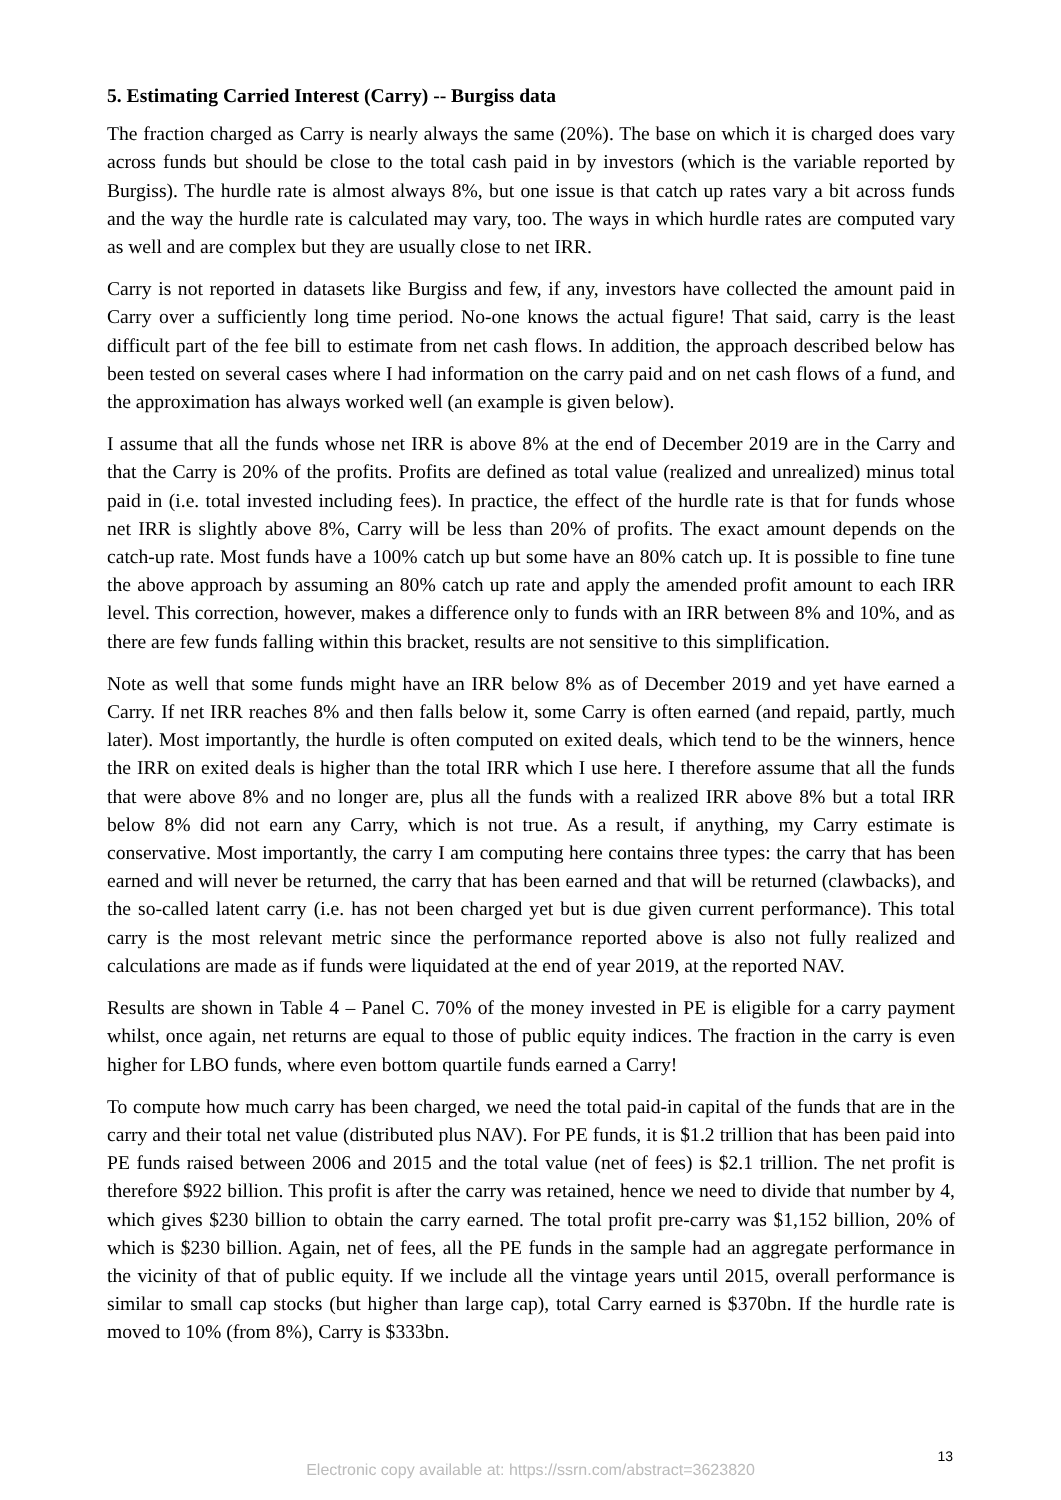5. Estimating Carried Interest (Carry) -- Burgiss data
The fraction charged as Carry is nearly always the same (20%). The base on which it is charged does vary across funds but should be close to the total cash paid in by investors (which is the variable reported by Burgiss). The hurdle rate is almost always 8%, but one issue is that catch up rates vary a bit across funds and the way the hurdle rate is calculated may vary, too. The ways in which hurdle rates are computed vary as well and are complex but they are usually close to net IRR.
Carry is not reported in datasets like Burgiss and few, if any, investors have collected the amount paid in Carry over a sufficiently long time period. No-one knows the actual figure! That said, carry is the least difficult part of the fee bill to estimate from net cash flows. In addition, the approach described below has been tested on several cases where I had information on the carry paid and on net cash flows of a fund, and the approximation has always worked well (an example is given below).
I assume that all the funds whose net IRR is above 8% at the end of December 2019 are in the Carry and that the Carry is 20% of the profits. Profits are defined as total value (realized and unrealized) minus total paid in (i.e. total invested including fees). In practice, the effect of the hurdle rate is that for funds whose net IRR is slightly above 8%, Carry will be less than 20% of profits. The exact amount depends on the catch-up rate. Most funds have a 100% catch up but some have an 80% catch up. It is possible to fine tune the above approach by assuming an 80% catch up rate and apply the amended profit amount to each IRR level. This correction, however, makes a difference only to funds with an IRR between 8% and 10%, and as there are few funds falling within this bracket, results are not sensitive to this simplification.
Note as well that some funds might have an IRR below 8% as of December 2019 and yet have earned a Carry. If net IRR reaches 8% and then falls below it, some Carry is often earned (and repaid, partly, much later). Most importantly, the hurdle is often computed on exited deals, which tend to be the winners, hence the IRR on exited deals is higher than the total IRR which I use here. I therefore assume that all the funds that were above 8% and no longer are, plus all the funds with a realized IRR above 8% but a total IRR below 8% did not earn any Carry, which is not true. As a result, if anything, my Carry estimate is conservative. Most importantly, the carry I am computing here contains three types: the carry that has been earned and will never be returned, the carry that has been earned and that will be returned (clawbacks), and the so-called latent carry (i.e. has not been charged yet but is due given current performance). This total carry is the most relevant metric since the performance reported above is also not fully realized and calculations are made as if funds were liquidated at the end of year 2019, at the reported NAV.
Results are shown in Table 4 – Panel C. 70% of the money invested in PE is eligible for a carry payment whilst, once again, net returns are equal to those of public equity indices. The fraction in the carry is even higher for LBO funds, where even bottom quartile funds earned a Carry!
To compute how much carry has been charged, we need the total paid-in capital of the funds that are in the carry and their total net value (distributed plus NAV). For PE funds, it is $1.2 trillion that has been paid into PE funds raised between 2006 and 2015 and the total value (net of fees) is $2.1 trillion. The net profit is therefore $922 billion. This profit is after the carry was retained, hence we need to divide that number by 4, which gives $230 billion to obtain the carry earned. The total profit pre-carry was $1,152 billion, 20% of which is $230 billion. Again, net of fees, all the PE funds in the sample had an aggregate performance in the vicinity of that of public equity. If we include all the vintage years until 2015, overall performance is similar to small cap stocks (but higher than large cap), total Carry earned is $370bn. If the hurdle rate is moved to 10% (from 8%), Carry is $333bn.
13
Electronic copy available at: https://ssrn.com/abstract=3623820